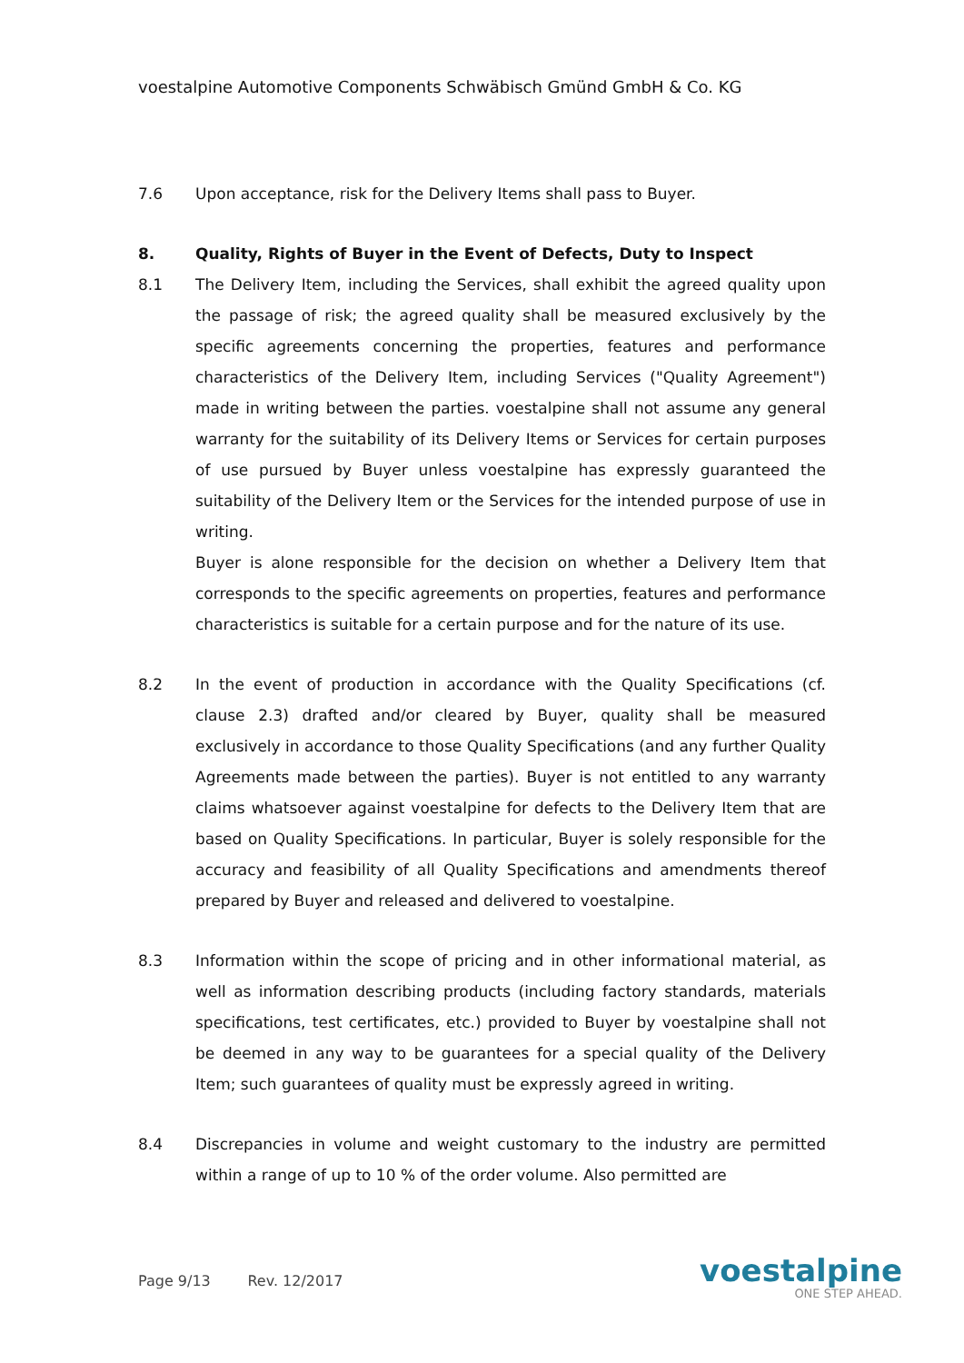voestalpine Automotive Components Schwäbisch Gmünd GmbH & Co. KG
7.6 Upon acceptance, risk for the Delivery Items shall pass to Buyer.
8. Quality, Rights of Buyer in the Event of Defects, Duty to Inspect
8.1 The Delivery Item, including the Services, shall exhibit the agreed quality upon the passage of risk; the agreed quality shall be measured exclusively by the specific agreements concerning the properties, features and performance characteristics of the Delivery Item, including Services ("Quality Agreement") made in writing between the parties. voestalpine shall not assume any general warranty for the suitability of its Delivery Items or Services for certain purposes of use pursued by Buyer unless voestalpine has expressly guaranteed the suitability of the Delivery Item or the Services for the intended purpose of use in writing.
Buyer is alone responsible for the decision on whether a Delivery Item that corresponds to the specific agreements on properties, features and performance characteristics is suitable for a certain purpose and for the nature of its use.
8.2 In the event of production in accordance with the Quality Specifications (cf. clause 2.3) drafted and/or cleared by Buyer, quality shall be measured exclusively in accordance to those Quality Specifications (and any further Quality Agreements made between the parties). Buyer is not entitled to any warranty claims whatsoever against voestalpine for defects to the Delivery Item that are based on Quality Specifications. In particular, Buyer is solely responsible for the accuracy and feasibility of all Quality Specifications and amendments thereof prepared by Buyer and released and delivered to voestalpine.
8.3 Information within the scope of pricing and in other informational material, as well as information describing products (including factory standards, materials specifications, test certificates, etc.) provided to Buyer by voestalpine shall not be deemed in any way to be guarantees for a special quality of the Delivery Item; such guarantees of quality must be expressly agreed in writing.
8.4 Discrepancies in volume and weight customary to the industry are permitted within a range of up to 10 % of the order volume. Also permitted are
Page 9/13 Rev. 12/2017
voestalpine
ONE STEP AHEAD.